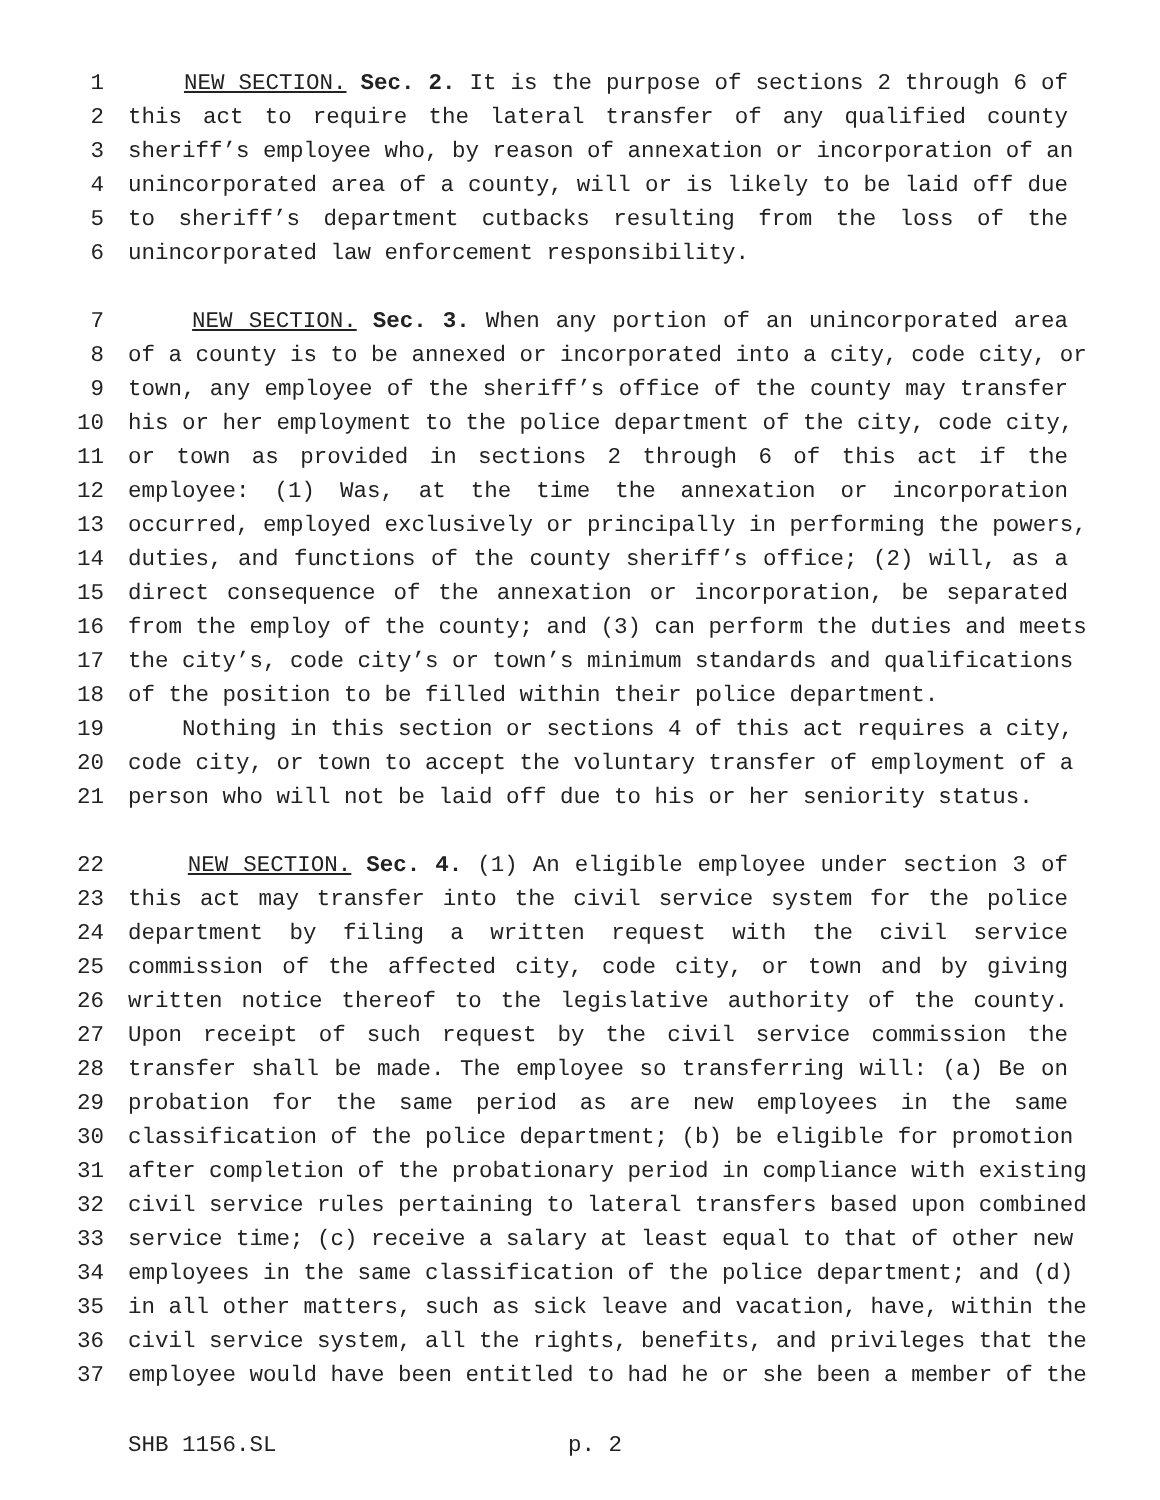1 NEW SECTION. Sec. 2. It is the purpose of sections 2 through 6 of
2 this act to require the lateral transfer of any qualified county
3 sheriff’s employee who, by reason of annexation or incorporation of an
4 unincorporated area of a county, will or is likely to be laid off due
5 to sheriff’s department cutbacks resulting from the loss of the
6 unincorporated law enforcement responsibility.
7 NEW SECTION. Sec. 3. When any portion of an unincorporated area
8 of a county is to be annexed or incorporated into a city, code city, or
9 town, any employee of the sheriff’s office of the county may transfer
10 his or her employment to the police department of the city, code city,
11 or town as provided in sections 2 through 6 of this act if the
12 employee: (1) Was, at the time the annexation or incorporation
13 occurred, employed exclusively or principally in performing the powers,
14 duties, and functions of the county sheriff’s office; (2) will, as a
15 direct consequence of the annexation or incorporation, be separated
16 from the employ of the county; and (3) can perform the duties and meets
17 the city’s, code city’s or town’s minimum standards and qualifications
18 of the position to be filled within their police department.
19 Nothing in this section or sections 4 of this act requires a city,
20 code city, or town to accept the voluntary transfer of employment of a
21 person who will not be laid off due to his or her seniority status.
22 NEW SECTION. Sec. 4. (1) An eligible employee under section 3 of
23 this act may transfer into the civil service system for the police
24 department by filing a written request with the civil service
25 commission of the affected city, code city, or town and by giving
26 written notice thereof to the legislative authority of the county.
27 Upon receipt of such request by the civil service commission the
28 transfer shall be made. The employee so transferring will: (a) Be on
29 probation for the same period as are new employees in the same
30 classification of the police department; (b) be eligible for promotion
31 after completion of the probationary period in compliance with existing
32 civil service rules pertaining to lateral transfers based upon combined
33 service time; (c) receive a salary at least equal to that of other new
34 employees in the same classification of the police department; and (d)
35 in all other matters, such as sick leave and vacation, have, within the
36 civil service system, all the rights, benefits, and privileges that the
37 employee would have been entitled to had he or she been a member of the
SHB 1156.SL p. 2